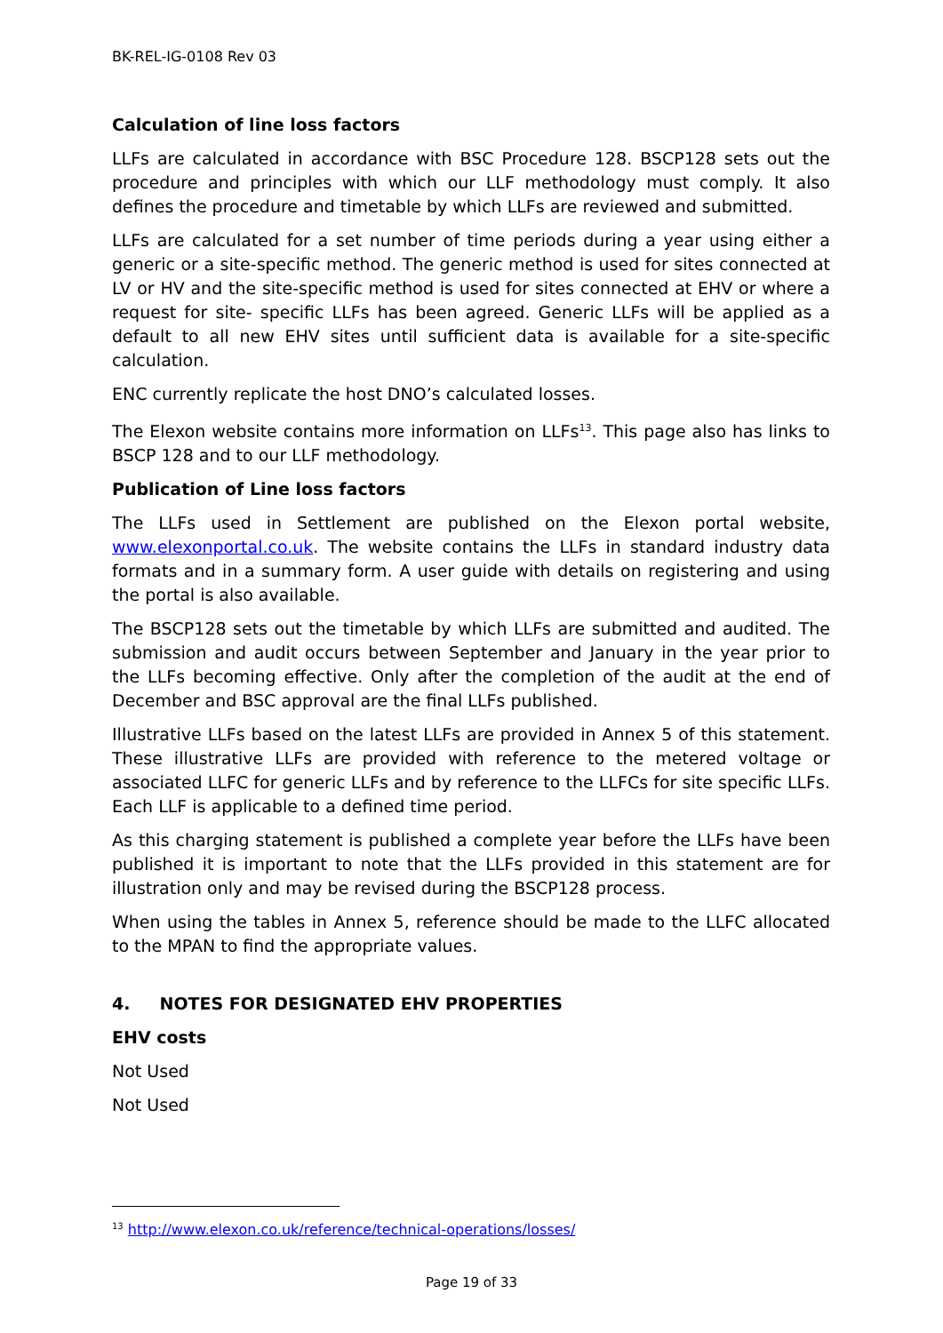BK-REL-IG-0108 Rev 03
Calculation of line loss factors
LLFs are calculated in accordance with BSC Procedure 128. BSCP128 sets out the procedure and principles with which our LLF methodology must comply. It also defines the procedure and timetable by which LLFs are reviewed and submitted.
LLFs are calculated for a set number of time periods during a year using either a generic or a site-specific method. The generic method is used for sites connected at LV or HV and the site-specific method is used for sites connected at EHV or where a request for site- specific LLFs has been agreed. Generic LLFs will be applied as a default to all new EHV sites until sufficient data is available for a site-specific calculation.
ENC currently replicate the host DNO’s calculated losses.
The Elexon website contains more information on LLFs<sup>13</sup>. This page also has links to BSCP 128 and to our LLF methodology.
Publication of Line loss factors
The LLFs used in Settlement are published on the Elexon portal website, www.elexonportal.co.uk. The website contains the LLFs in standard industry data formats and in a summary form. A user guide with details on registering and using the portal is also available.
The BSCP128 sets out the timetable by which LLFs are submitted and audited. The submission and audit occurs between September and January in the year prior to the LLFs becoming effective. Only after the completion of the audit at the end of December and BSC approval are the final LLFs published.
Illustrative LLFs based on the latest LLFs are provided in Annex 5 of this statement. These illustrative LLFs are provided with reference to the metered voltage or associated LLFC for generic LLFs and by reference to the LLFCs for site specific LLFs. Each LLF is applicable to a defined time period.
As this charging statement is published a complete year before the LLFs have been published it is important to note that the LLFs provided in this statement are for illustration only and may be revised during the BSCP128 process.
When using the tables in Annex 5, reference should be made to the LLFC allocated to the MPAN to find the appropriate values.
4. NOTES FOR DESIGNATED EHV PROPERTIES
EHV costs
Not Used
Not Used
<sup>13</sup> http://www.elexon.co.uk/reference/technical-operations/losses/
Page 19 of 33